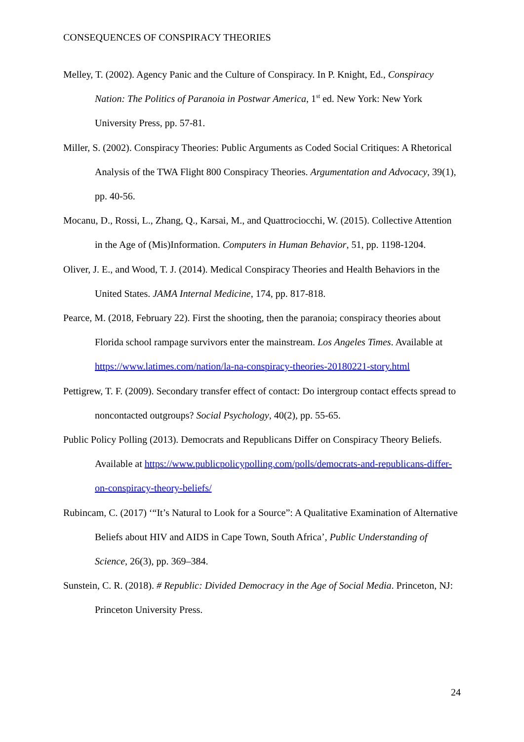CONSEQUENCES OF CONSPIRACY THEORIES
Melley, T. (2002). Agency Panic and the Culture of Conspiracy. In P. Knight, Ed., Conspiracy Nation: The Politics of Paranoia in Postwar America, 1<sup>st</sup> ed. New York: New York University Press, pp. 57-81.
Miller, S. (2002). Conspiracy Theories: Public Arguments as Coded Social Critiques: A Rhetorical Analysis of the TWA Flight 800 Conspiracy Theories. Argumentation and Advocacy, 39(1), pp. 40-56.
Mocanu, D., Rossi, L., Zhang, Q., Karsai, M., and Quattrociocchi, W. (2015). Collective Attention in the Age of (Mis)Information. Computers in Human Behavior, 51, pp. 1198-1204.
Oliver, J. E., and Wood, T. J. (2014). Medical Conspiracy Theories and Health Behaviors in the United States. JAMA Internal Medicine, 174, pp. 817-818.
Pearce, M. (2018, February 22). First the shooting, then the paranoia; conspiracy theories about Florida school rampage survivors enter the mainstream. Los Angeles Times. Available at https://www.latimes.com/nation/la-na-conspiracy-theories-20180221-story.html
Pettigrew, T. F. (2009). Secondary transfer effect of contact: Do intergroup contact effects spread to noncontacted outgroups? Social Psychology, 40(2), pp. 55-65.
Public Policy Polling (2013). Democrats and Republicans Differ on Conspiracy Theory Beliefs. Available at https://www.publicpolicypolling.com/polls/democrats-and-republicans-differ-on-conspiracy-theory-beliefs/
Rubincam, C. (2017) ‘“It’s Natural to Look for a Source”: A Qualitative Examination of Alternative Beliefs about HIV and AIDS in Cape Town, South Africa’, Public Understanding of Science, 26(3), pp. 369–384.
Sunstein, C. R. (2018). # Republic: Divided Democracy in the Age of Social Media. Princeton, NJ: Princeton University Press.
24